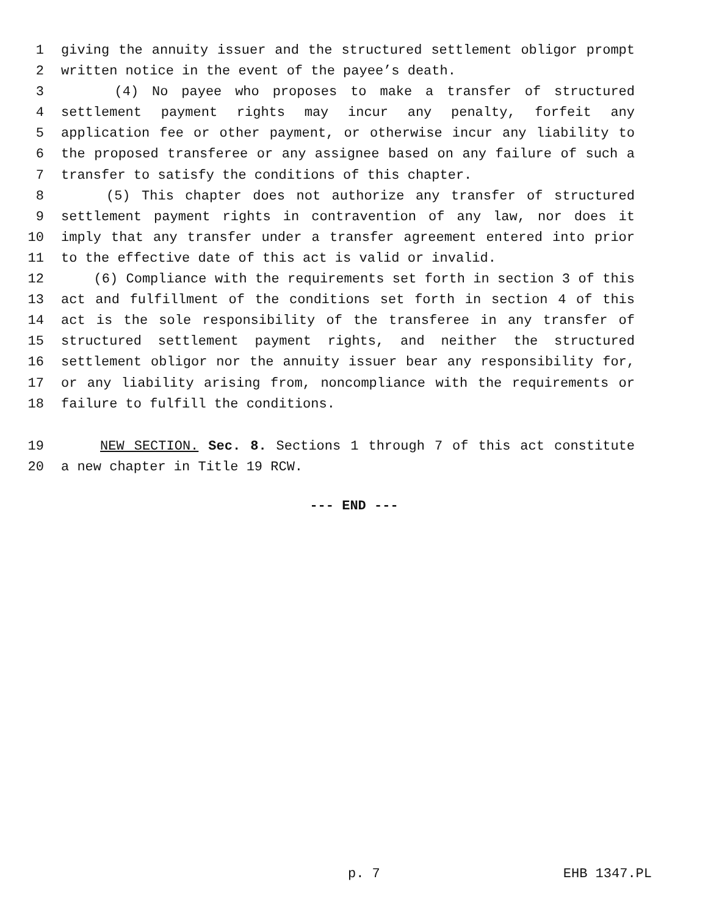1 giving the annuity issuer and the structured settlement obligor prompt
2 written notice in the event of the payee’s death.
3 (4) No payee who proposes to make a transfer of structured
4 settlement payment rights may incur any penalty, forfeit any
5 application fee or other payment, or otherwise incur any liability to
6 the proposed transferee or any assignee based on any failure of such a
7 transfer to satisfy the conditions of this chapter.
8 (5) This chapter does not authorize any transfer of structured
9 settlement payment rights in contravention of any law, nor does it
10 imply that any transfer under a transfer agreement entered into prior
11 to the effective date of this act is valid or invalid.
12 (6) Compliance with the requirements set forth in section 3 of this
13 act and fulfillment of the conditions set forth in section 4 of this
14 act is the sole responsibility of the transferee in any transfer of
15 structured settlement payment rights, and neither the structured
16 settlement obligor nor the annuity issuer bear any responsibility for,
17 or any liability arising from, noncompliance with the requirements or
18 failure to fulfill the conditions.
19 NEW SECTION. Sec. 8. Sections 1 through 7 of this act constitute
20 a new chapter in Title 19 RCW.
--- END ---
p. 7 EHB 1347.PL